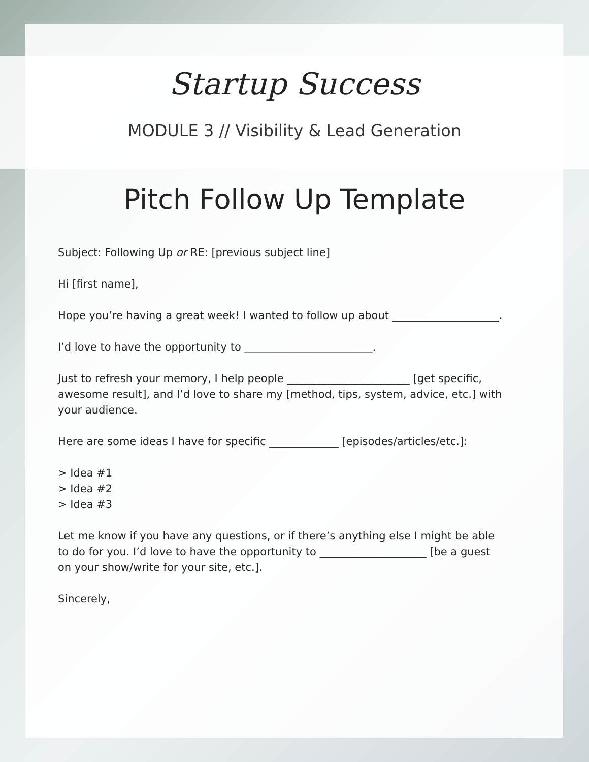Startup Success
MODULE 3 // Visibility & Lead Generation
Pitch Follow Up Template
Subject: Following Up or RE: [previous subject line]
Hi [first name],
Hope you’re having a great week! I wanted to follow up about ____________________.
I’d love to have the opportunity to ________________________.
Just to refresh your memory, I help people _______________________ [get specific, awesome result], and I’d love to share my [method, tips, system, advice, etc.] with your audience.
Here are some ideas I have for specific _____________ [episodes/articles/etc.]:
> Idea #1
> Idea #2
> Idea #3
Let me know if you have any questions, or if there’s anything else I might be able to do for you. I’d love to have the opportunity to ____________________ [be a guest on your show/write for your site, etc.].
Sincerely,